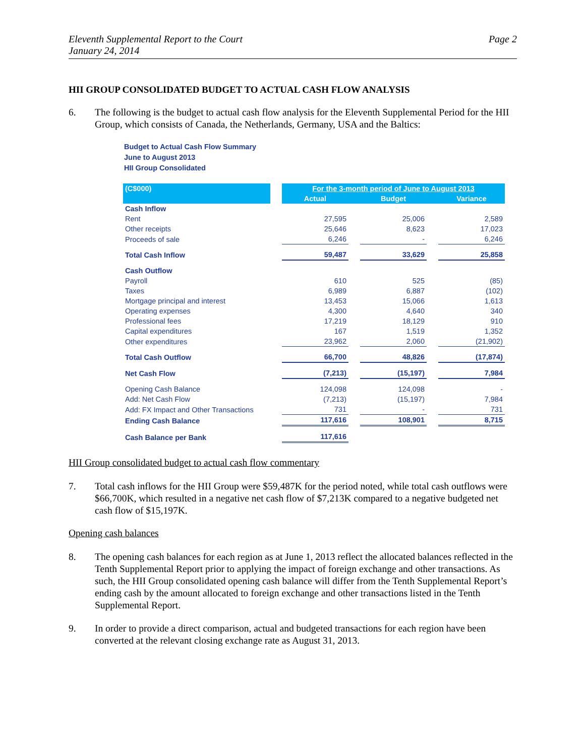Eleventh Supplemental Report to the Court
January 24, 2014
Page 2
HII GROUP CONSOLIDATED BUDGET TO ACTUAL CASH FLOW ANALYSIS
6. The following is the budget to actual cash flow analysis for the Eleventh Supplemental Period for the HII Group, which consists of Canada, the Netherlands, Germany, USA and the Baltics:
Budget to Actual Cash Flow Summary
June to August 2013
HII Group Consolidated
| (C$000) | | For the 3-month period of June to August 2013 | | | | |
| --- | --- | --- | --- | --- | --- | --- |
| | | Actual | | Budget | | Variance |
| Cash Inflow | | | | | | |
| Rent | | 27,595 | | 25,006 | | 2,589 |
| Other receipts | | 25,646 | | 8,623 | | 17,023 |
| Proceeds of sale | | 6,246 | | - | | 6,246 |
| Total Cash Inflow | | 59,487 | | 33,629 | | 25,858 |
| Cash Outflow | | | | | | |
| Payroll | | 610 | | 525 | | (85) |
| Taxes | | 6,989 | | 6,887 | | (102) |
| Mortgage principal and interest | | 13,453 | | 15,066 | | 1,613 |
| Operating expenses | | 4,300 | | 4,640 | | 340 |
| Professional fees | | 17,219 | | 18,129 | | 910 |
| Capital expenditures | | 167 | | 1,519 | | 1,352 |
| Other expenditures | | 23,962 | | 2,060 | | (21,902) |
| Total Cash Outflow | | 66,700 | | 48,826 | | (17,874) |
| Net Cash Flow | | (7,213) | | (15,197) | | 7,984 |
| Opening Cash Balance | | 124,098 | | 124,098 | | - |
| Add: Net Cash Flow | | (7,213) | | (15,197) | | 7,984 |
| Add: FX Impact and Other Transactions | | 731 | | - | | 731 |
| Ending Cash Balance | | 117,616 | | 108,901 | | 8,715 |
| Cash Balance per Bank | | 117,616 | | | | |
HII Group consolidated budget to actual cash flow commentary
7. Total cash inflows for the HII Group were $59,487K for the period noted, while total cash outflows were $66,700K, which resulted in a negative net cash flow of $7,213K compared to a negative budgeted net cash flow of $15,197K.
Opening cash balances
8. The opening cash balances for each region as at June 1, 2013 reflect the allocated balances reflected in the Tenth Supplemental Report prior to applying the impact of foreign exchange and other transactions. As such, the HII Group consolidated opening cash balance will differ from the Tenth Supplemental Report’s ending cash by the amount allocated to foreign exchange and other transactions listed in the Tenth Supplemental Report.
9. In order to provide a direct comparison, actual and budgeted transactions for each region have been converted at the relevant closing exchange rate as August 31, 2013.